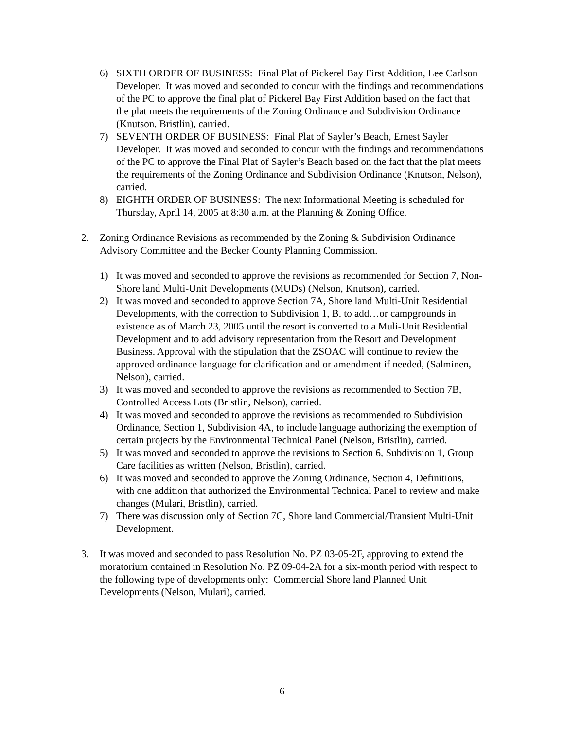6) SIXTH ORDER OF BUSINESS: Final Plat of Pickerel Bay First Addition, Lee Carlson Developer. It was moved and seconded to concur with the findings and recommendations of the PC to approve the final plat of Pickerel Bay First Addition based on the fact that the plat meets the requirements of the Zoning Ordinance and Subdivision Ordinance (Knutson, Bristlin), carried.
7) SEVENTH ORDER OF BUSINESS: Final Plat of Sayler’s Beach, Ernest Sayler Developer. It was moved and seconded to concur with the findings and recommendations of the PC to approve the Final Plat of Sayler’s Beach based on the fact that the plat meets the requirements of the Zoning Ordinance and Subdivision Ordinance (Knutson, Nelson), carried.
8) EIGHTH ORDER OF BUSINESS: The next Informational Meeting is scheduled for Thursday, April 14, 2005 at 8:30 a.m. at the Planning & Zoning Office.
2. Zoning Ordinance Revisions as recommended by the Zoning & Subdivision Ordinance Advisory Committee and the Becker County Planning Commission.
1) It was moved and seconded to approve the revisions as recommended for Section 7, Non-Shore land Multi-Unit Developments (MUDs) (Nelson, Knutson), carried.
2) It was moved and seconded to approve Section 7A, Shore land Multi-Unit Residential Developments, with the correction to Subdivision 1, B. to add…or campgrounds in existence as of March 23, 2005 until the resort is converted to a Muli-Unit Residential Development and to add advisory representation from the Resort and Development Business. Approval with the stipulation that the ZSOAC will continue to review the approved ordinance language for clarification and or amendment if needed, (Salminen, Nelson), carried.
3) It was moved and seconded to approve the revisions as recommended to Section 7B, Controlled Access Lots (Bristlin, Nelson), carried.
4) It was moved and seconded to approve the revisions as recommended to Subdivision Ordinance, Section 1, Subdivision 4A, to include language authorizing the exemption of certain projects by the Environmental Technical Panel (Nelson, Bristlin), carried.
5) It was moved and seconded to approve the revisions to Section 6, Subdivision 1, Group Care facilities as written (Nelson, Bristlin), carried.
6) It was moved and seconded to approve the Zoning Ordinance, Section 4, Definitions, with one addition that authorized the Environmental Technical Panel to review and make changes (Mulari, Bristlin), carried.
7) There was discussion only of Section 7C, Shore land Commercial/Transient Multi-Unit Development.
3. It was moved and seconded to pass Resolution No. PZ 03-05-2F, approving to extend the moratorium contained in Resolution No. PZ 09-04-2A for a six-month period with respect to the following type of developments only: Commercial Shore land Planned Unit Developments (Nelson, Mulari), carried.
6